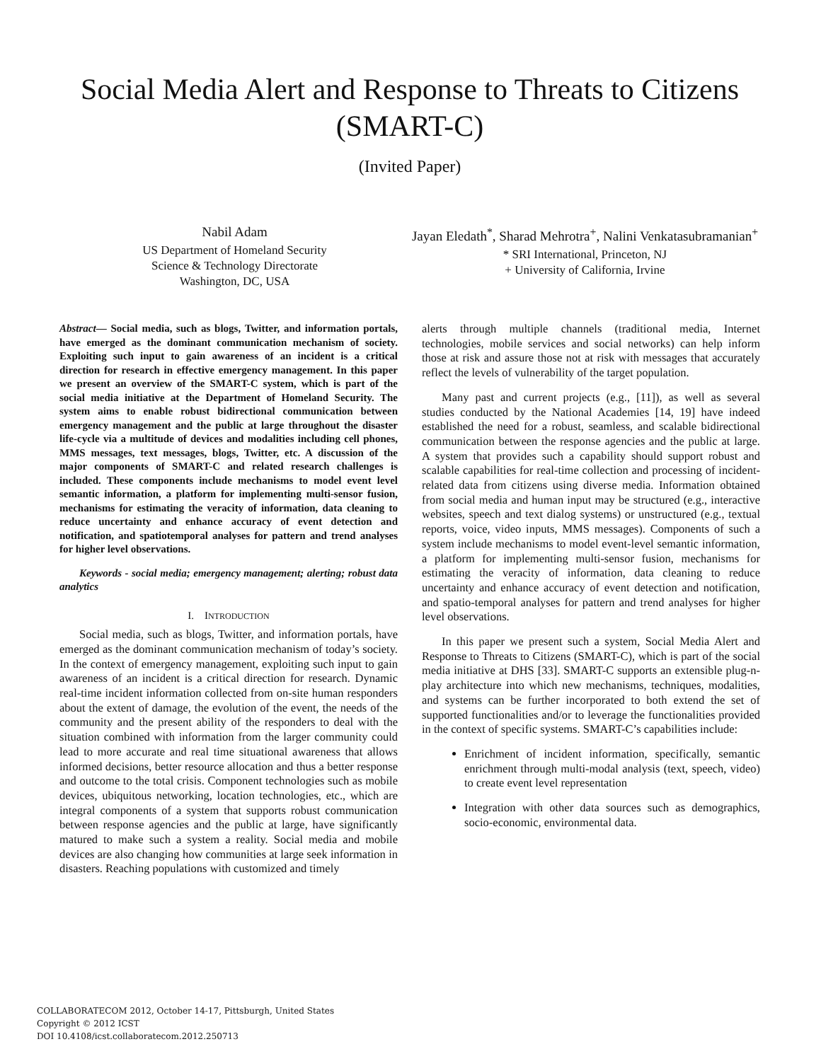Social Media Alert and Response to Threats to Citizens (SMART-C)
(Invited Paper)
Nabil Adam
US Department of Homeland Security
Science & Technology Directorate
Washington, DC, USA
Jayan Eledath<sup>*</sup>, Sharad Mehrotra<sup>+</sup>, Nalini Venkatasubramanian<sup>+</sup>
* SRI International, Princeton, NJ
+ University of California, Irvine
Abstract— Social media, such as blogs, Twitter, and information portals, have emerged as the dominant communication mechanism of society. Exploiting such input to gain awareness of an incident is a critical direction for research in effective emergency management. In this paper we present an overview of the SMART-C system, which is part of the social media initiative at the Department of Homeland Security. The system aims to enable robust bidirectional communication between emergency management and the public at large throughout the disaster life-cycle via a multitude of devices and modalities including cell phones, MMS messages, text messages, blogs, Twitter, etc. A discussion of the major components of SMART-C and related research challenges is included. These components include mechanisms to model event level semantic information, a platform for implementing multi-sensor fusion, mechanisms for estimating the veracity of information, data cleaning to reduce uncertainty and enhance accuracy of event detection and notification, and spatiotemporal analyses for pattern and trend analyses for higher level observations.
Keywords - social media; emergency management; alerting; robust data analytics
I. INTRODUCTION
Social media, such as blogs, Twitter, and information portals, have emerged as the dominant communication mechanism of today’s society. In the context of emergency management, exploiting such input to gain awareness of an incident is a critical direction for research. Dynamic real-time incident information collected from on-site human responders about the extent of damage, the evolution of the event, the needs of the community and the present ability of the responders to deal with the situation combined with information from the larger community could lead to more accurate and real time situational awareness that allows informed decisions, better resource allocation and thus a better response and outcome to the total crisis. Component technologies such as mobile devices, ubiquitous networking, location technologies, etc., which are integral components of a system that supports robust communication between response agencies and the public at large, have significantly matured to make such a system a reality. Social media and mobile devices are also changing how communities at large seek information in disasters. Reaching populations with customized and timely
alerts through multiple channels (traditional media, Internet technologies, mobile services and social networks) can help inform those at risk and assure those not at risk with messages that accurately reflect the levels of vulnerability of the target population.
Many past and current projects (e.g., [11]), as well as several studies conducted by the National Academies [14, 19] have indeed established the need for a robust, seamless, and scalable bidirectional communication between the response agencies and the public at large. A system that provides such a capability should support robust and scalable capabilities for real-time collection and processing of incident-related data from citizens using diverse media. Information obtained from social media and human input may be structured (e.g., interactive websites, speech and text dialog systems) or unstructured (e.g., textual reports, voice, video inputs, MMS messages). Components of such a system include mechanisms to model event-level semantic information, a platform for implementing multi-sensor fusion, mechanisms for estimating the veracity of information, data cleaning to reduce uncertainty and enhance accuracy of event detection and notification, and spatio-temporal analyses for pattern and trend analyses for higher level observations.
In this paper we present such a system, Social Media Alert and Response to Threats to Citizens (SMART-C), which is part of the social media initiative at DHS [33]. SMART-C supports an extensible plug-n-play architecture into which new mechanisms, techniques, modalities, and systems can be further incorporated to both extend the set of supported functionalities and/or to leverage the functionalities provided in the context of specific systems. SMART-C’s capabilities include:
Enrichment of incident information, specifically, semantic enrichment through multi-modal analysis (text, speech, video) to create event level representation
Integration with other data sources such as demographics, socio-economic, environmental data.
COLLABORATECOM 2012, October 14-17, Pittsburgh, United States
Copyright © 2012 ICST
DOI 10.4108/icst.collaboratecom.2012.250713